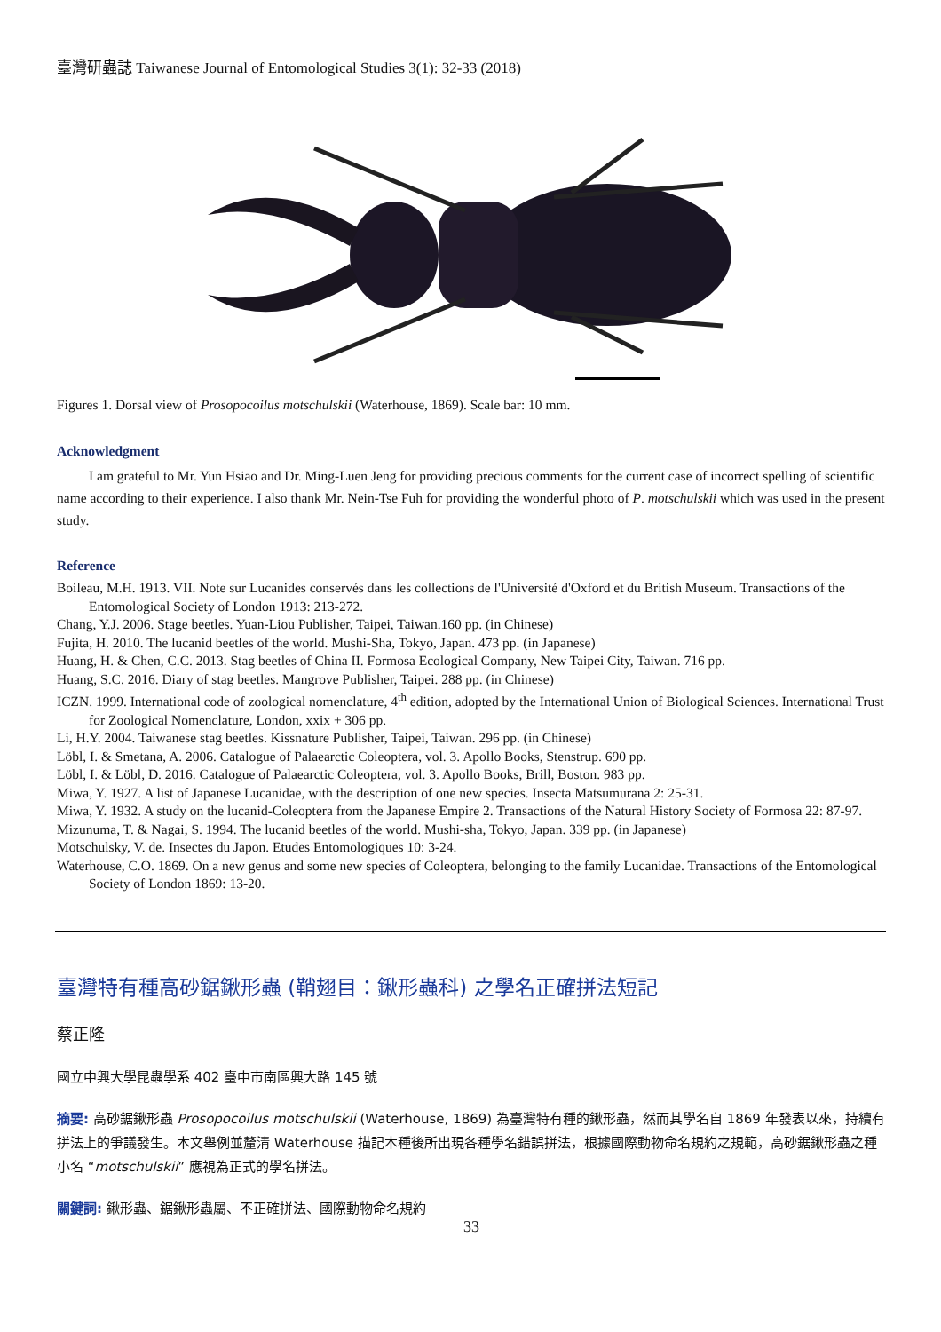臺灣研蟲誌 Taiwanese Journal of Entomological Studies 3(1): 32-33 (2018)
Figures 1. Dorsal view of Prosopocoilus motschulskii (Waterhouse, 1869). Scale bar: 10 mm.
Acknowledgment
I am grateful to Mr. Yun Hsiao and Dr. Ming-Luen Jeng for providing precious comments for the current case of incorrect spelling of scientific name according to their experience. I also thank Mr. Nein-Tse Fuh for providing the wonderful photo of P. motschulskii which was used in the present study.
Reference
Boileau, M.H. 1913. VII. Note sur Lucanides conservés dans les collections de l'Université d'Oxford et du British Museum. Transactions of the Entomological Society of London 1913: 213-272.
Chang, Y.J. 2006. Stage beetles. Yuan-Liou Publisher, Taipei, Taiwan.160 pp. (in Chinese)
Fujita, H. 2010. The lucanid beetles of the world. Mushi-Sha, Tokyo, Japan. 473 pp. (in Japanese)
Huang, H. & Chen, C.C. 2013. Stag beetles of China II. Formosa Ecological Company, New Taipei City, Taiwan. 716 pp.
Huang, S.C. 2016. Diary of stag beetles. Mangrove Publisher, Taipei. 288 pp. (in Chinese)
ICZN. 1999. International code of zoological nomenclature, 4<sup>th</sup> edition, adopted by the International Union of Biological Sciences. International Trust for Zoological Nomenclature, London, xxix + 306 pp.
Li, H.Y. 2004. Taiwanese stag beetles. Kissnature Publisher, Taipei, Taiwan. 296 pp. (in Chinese)
Löbl, I. & Smetana, A. 2006. Catalogue of Palaearctic Coleoptera, vol. 3. Apollo Books, Stenstrup. 690 pp.
Löbl, I. & Löbl, D. 2016. Catalogue of Palaearctic Coleoptera, vol. 3. Apollo Books, Brill, Boston. 983 pp.
Miwa, Y. 1927. A list of Japanese Lucanidae, with the description of one new species. Insecta Matsumurana 2: 25-31.
Miwa, Y. 1932. A study on the lucanid-Coleoptera from the Japanese Empire 2. Transactions of the Natural History Society of Formosa 22: 87-97.
Mizunuma, T. & Nagai, S. 1994. The lucanid beetles of the world. Mushi-sha, Tokyo, Japan. 339 pp. (in Japanese)
Motschulsky, V. de. Insectes du Japon. Etudes Entomologiques 10: 3-24.
Waterhouse, C.O. 1869. On a new genus and some new species of Coleoptera, belonging to the family Lucanidae. Transactions of the Entomological Society of London 1869: 13-20.
臺灣特有種高砂鋸鍬形蟲 (鞘翅目：鍬形蟲科) 之學名正確拼法短記
蔡正隆
國立中興大學昆蟲學系 402 臺中市南區興大路 145 號
摘要: 高砂鋸鍬形蟲 Prosopocoilus motschulskii (Waterhouse, 1869) 為臺灣特有種的鍬形蟲，然而其學名自 1869 年發表以來，持續有拼法上的爭議發生。本文舉例並釐清 Waterhouse 描記本種後所出現各種學名錯誤拼法，根據國際動物命名規約之規範，高砂鋸鍬形蟲之種小名 “motschulskii” 應視為正式的學名拼法。
關鍵詞: 鍬形蟲、鋸鍬形蟲屬、不正確拼法、國際動物命名規約
33